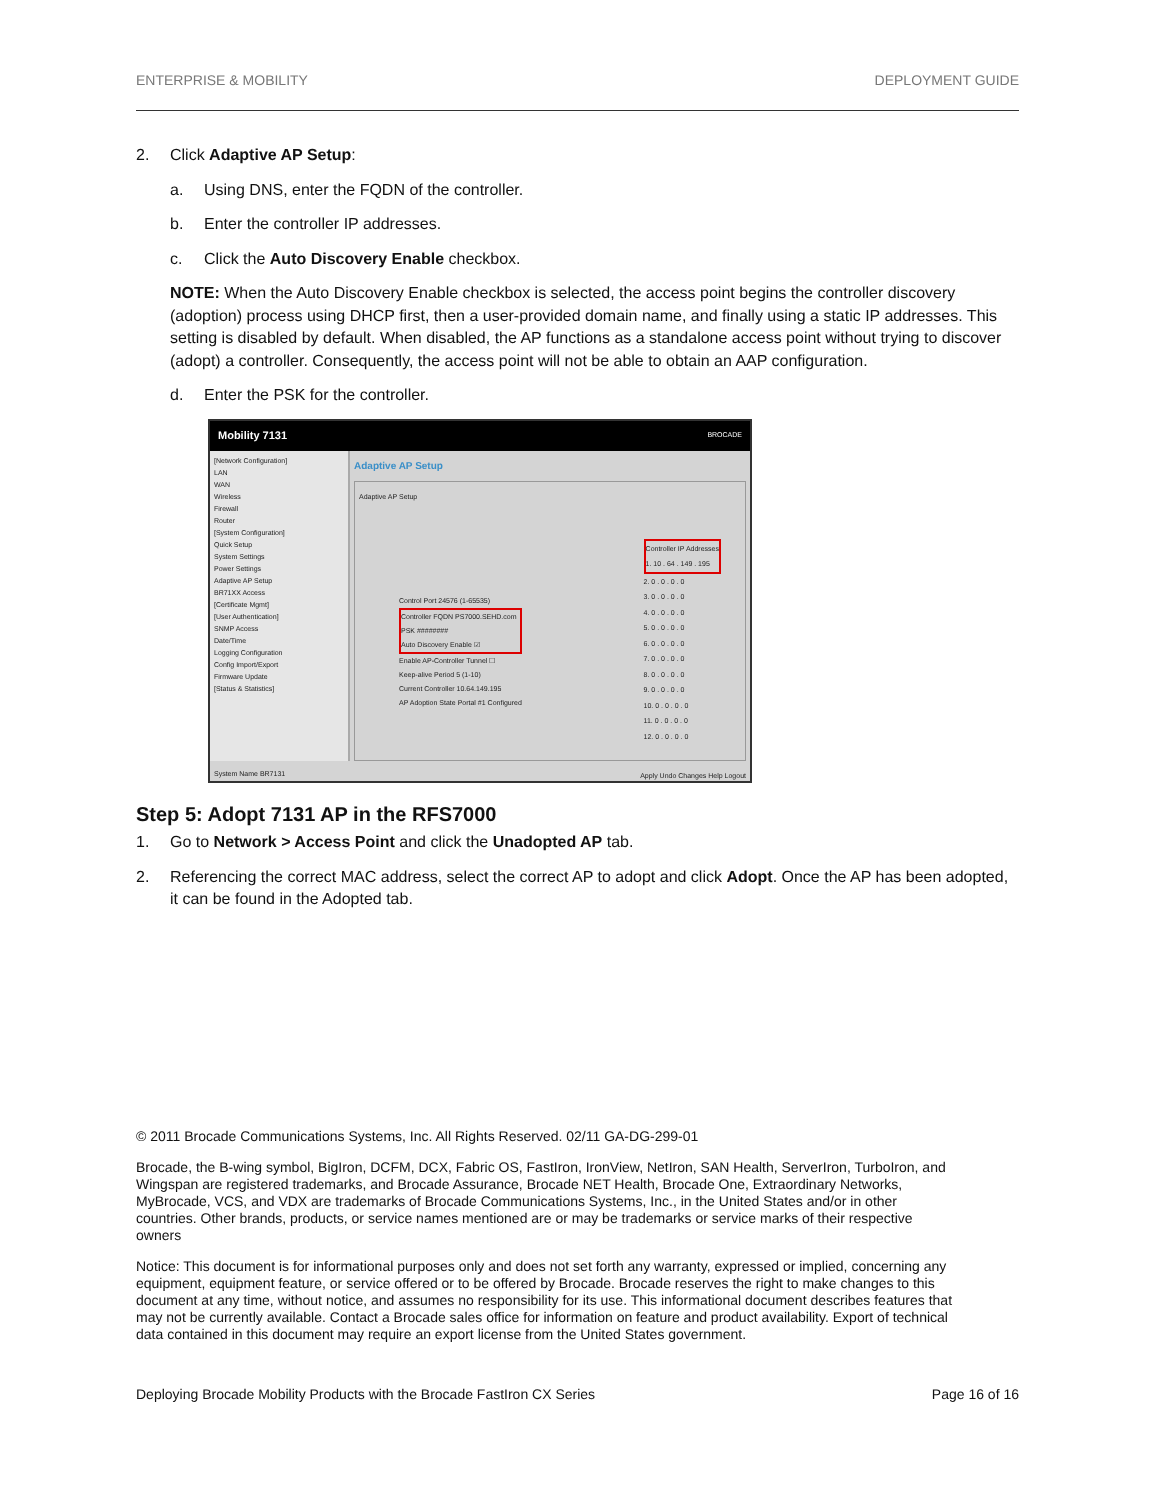ENTERPRISE & MOBILITY DEPLOYMENT GUIDE
2. Click Adaptive AP Setup:
a. Using DNS, enter the FQDN of the controller.
b. Enter the controller IP addresses.
c. Click the Auto Discovery Enable checkbox.
NOTE: When the Auto Discovery Enable checkbox is selected, the access point begins the controller discovery (adoption) process using DHCP first, then a user-provided domain name, and finally using a static IP addresses. This setting is disabled by default. When disabled, the AP functions as a standalone access point without trying to discover (adopt) a controller. Consequently, the access point will not be able to obtain an AAP configuration.
d. Enter the PSK for the controller.
Mobility 7131 BROCADE
[Network Configuration]
LAN
WAN
Wireless
Firewall
Router
[System Configuration]
Quick Setup
System Settings
Power Settings
Adaptive AP Setup
BR71XX Access
[Certificate Mgmt]
[User Authentication]
SNMP Access
Date/Time
Logging Configuration
Config Import/Export
Firmware Update
[Status & Statistics]
Adaptive AP Setup
Adaptive AP Setup
Control Port 24576 (1-65535)
Controller FQDN PS7000.SEHD.com
PSK ########
Auto Discovery Enable ☑
Enable AP-Controller Tunnel ☐
Keep-alive Period 5 (1-10)
Current Controller 10.64.149.195
AP Adoption State Portal #1 Configured
Controller IP Addresses
1. 10 . 64 . 149 . 195
2. 0 . 0 . 0 . 0
3. 0 . 0 . 0 . 0
4. 0 . 0 . 0 . 0
5. 0 . 0 . 0 . 0
6. 0 . 0 . 0 . 0
7. 0 . 0 . 0 . 0
8. 0 . 0 . 0 . 0
9. 0 . 0 . 0 . 0
10. 0 . 0 . 0 . 0
11. 0 . 0 . 0 . 0
12. 0 . 0 . 0 . 0
Apply Undo Changes Help Logout
System Name BR7131
Step 5: Adopt 7131 AP in the RFS7000
1. Go to Network > Access Point and click the Unadopted AP tab.
2. Referencing the correct MAC address, select the correct AP to adopt and click Adopt. Once the AP has been adopted, it can be found in the Adopted tab.
© 2011 Brocade Communications Systems, Inc. All Rights Reserved. 02/11 GA-DG-299-01
Brocade, the B-wing symbol, BigIron, DCFM, DCX, Fabric OS, FastIron, IronView, NetIron, SAN Health, ServerIron, TurboIron, and Wingspan are registered trademarks, and Brocade Assurance, Brocade NET Health, Brocade One, Extraordinary Networks, MyBrocade, VCS, and VDX are trademarks of Brocade Communications Systems, Inc., in the United States and/or in other countries. Other brands, products, or service names mentioned are or may be trademarks or service marks of their respective owners
Notice: This document is for informational purposes only and does not set forth any warranty, expressed or implied, concerning any equipment, equipment feature, or service offered or to be offered by Brocade. Brocade reserves the right to make changes to this document at any time, without notice, and assumes no responsibility for its use. This informational document describes features that may not be currently available. Contact a Brocade sales office for information on feature and product availability. Export of technical data contained in this document may require an export license from the United States government.
Deploying Brocade Mobility Products with the Brocade FastIron CX Series Page 16 of 16